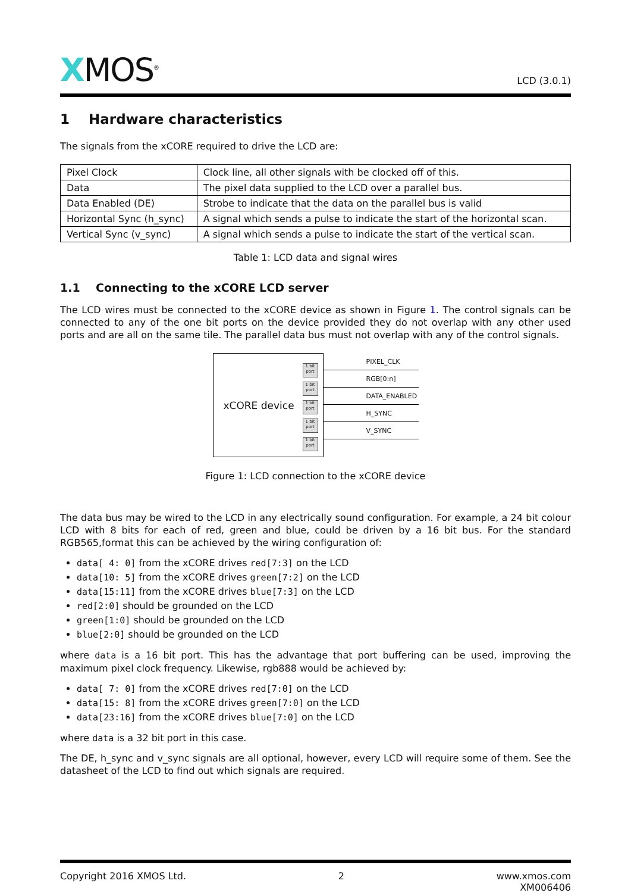XMOS<sup>®</sup>
LCD (3.0.1)
1 Hardware characteristics
The signals from the xCORE required to drive the LCD are:
| Pixel Clock | Clock line, all other signals with be clocked off of this. |
| Data | The pixel data supplied to the LCD over a parallel bus. |
| Data Enabled (DE) | Strobe to indicate that the data on the parallel bus is valid |
| Horizontal Sync (h_sync) | A signal which sends a pulse to indicate the start of the horizontal scan. |
| Vertical Sync (v_sync) | A signal which sends a pulse to indicate the start of the vertical scan. |
Table 1: LCD data and signal wires
1.1 Connecting to the xCORE LCD server
The LCD wires must be connected to the xCORE device as shown in Figure 1. The control signals can be connected to any of the one bit ports on the device provided they do not overlap with any other used ports and are all on the same tile. The parallel data bus must not overlap with any of the control signals.
xCORE device
1 bit port
1 bit port
1 bit port
1 bit port
1 bit port
PIXEL_CLK
RGB[0:n]
DATA_ENABLED
H_SYNC
V_SYNC
Figure 1: LCD connection to the xCORE device
The data bus may be wired to the LCD in any electrically sound configuration. For example, a 24 bit colour LCD with 8 bits for each of red, green and blue, could be driven by a 16 bit bus. For the standard RGB565,format this can be achieved by the wiring configuration of:
data[ 4: 0] from the xCORE drives red[7:3] on the LCD
data[10: 5] from the xCORE drives green[7:2] on the LCD
data[15:11] from the xCORE drives blue[7:3] on the LCD
red[2:0] should be grounded on the LCD
green[1:0] should be grounded on the LCD
blue[2:0] should be grounded on the LCD
where data is a 16 bit port. This has the advantage that port buffering can be used, improving the maximum pixel clock frequency. Likewise, rgb888 would be achieved by:
data[ 7: 0] from the xCORE drives red[7:0] on the LCD
data[15: 8] from the xCORE drives green[7:0] on the LCD
data[23:16] from the xCORE drives blue[7:0] on the LCD
where data is a 32 bit port in this case.
The DE, h_sync and v_sync signals are all optional, however, every LCD will require some of them. See the datasheet of the LCD to find out which signals are required.
Copyright 2016 XMOS Ltd. 2 www.xmos.com
XM006406